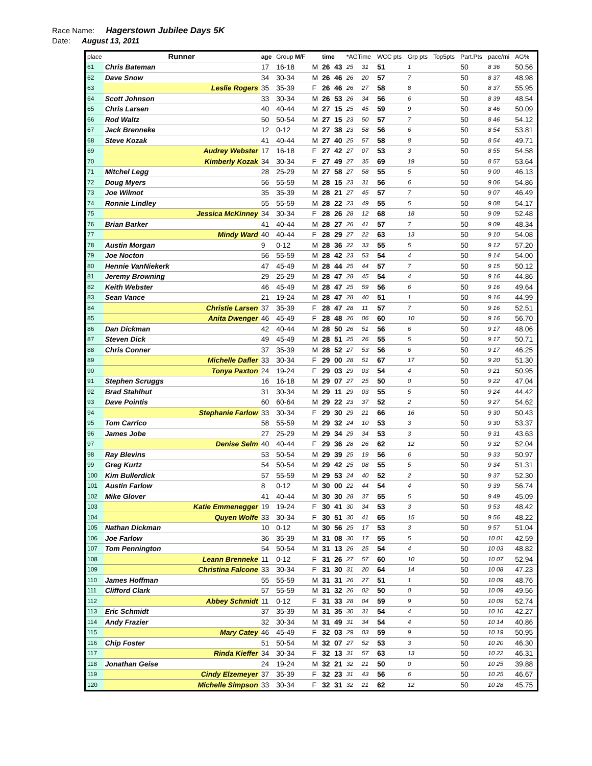Race Name: Hagerstown Jubilee Days 5K
Date: August 13, 2011
| place | Runner | age | Group M/F | | time | | *AGTime | | WCC pts | Grp pts | Top5pts | Part.Pts | pace/mi | AG% |
| --- | --- | --- | --- | --- | --- | --- | --- | --- | --- | --- | --- | --- | --- | --- |
| 61 | Chris Bateman | 17 | 16-18 | M | 26 | 43 | 25 | 31 | 51 | 1 | | 50 | 8 36 | 50.56 |
| 62 | Dave Snow | 34 | 30-34 | M | 26 | 46 | 26 | 20 | 57 | 7 | | 50 | 8 37 | 48.98 |
| 63 | Leslie Rogers | 35 | 35-39 | F | 26 | 46 | 26 | 27 | 58 | 8 | | 50 | 8 37 | 55.95 |
| 64 | Scott Johnson | 33 | 30-34 | M | 26 | 53 | 26 | 34 | 56 | 6 | | 50 | 8 39 | 48.54 |
| 65 | Chris Larsen | 40 | 40-44 | M | 27 | 15 | 25 | 45 | 59 | 9 | | 50 | 8 46 | 50.09 |
| 66 | Rod Waltz | 50 | 50-54 | M | 27 | 15 | 23 | 50 | 57 | 7 | | 50 | 8 46 | 54.12 |
| 67 | Jack Brenneke | 12 | 0-12 | M | 27 | 38 | 23 | 58 | 56 | 6 | | 50 | 8 54 | 53.81 |
| 68 | Steve Kozak | 41 | 40-44 | M | 27 | 40 | 25 | 57 | 58 | 8 | | 50 | 8 54 | 49.71 |
| 69 | Audrey Webster | 17 | 16-18 | F | 27 | 42 | 27 | 07 | 53 | 3 | | 50 | 8 55 | 54.58 |
| 70 | Kimberly Kozak | 34 | 30-34 | F | 27 | 49 | 27 | 35 | 69 | 19 | | 50 | 8 57 | 53.64 |
| 71 | Mitchel Legg | 28 | 25-29 | M | 27 | 58 | 27 | 58 | 55 | 5 | | 50 | 9 00 | 46.13 |
| 72 | Doug Myers | 56 | 55-59 | M | 28 | 15 | 23 | 31 | 56 | 6 | | 50 | 9 06 | 54.86 |
| 73 | Joe Wilmot | 35 | 35-39 | M | 28 | 21 | 27 | 45 | 57 | 7 | | 50 | 9 07 | 46.49 |
| 74 | Ronnie Lindley | 55 | 55-59 | M | 28 | 22 | 23 | 49 | 55 | 5 | | 50 | 9 08 | 54.17 |
| 75 | Jessica McKinney | 34 | 30-34 | F | 28 | 26 | 28 | 12 | 68 | 18 | | 50 | 9 09 | 52.48 |
| 76 | Brian Barker | 41 | 40-44 | M | 28 | 27 | 26 | 41 | 57 | 7 | | 50 | 9 09 | 48.34 |
| 77 | Mindy Ward | 40 | 40-44 | F | 28 | 29 | 27 | 22 | 63 | 13 | | 50 | 9 10 | 54.08 |
| 78 | Austin Morgan | 9 | 0-12 | M | 28 | 36 | 22 | 33 | 55 | 5 | | 50 | 9 12 | 57.20 |
| 79 | Joe Nocton | 56 | 55-59 | M | 28 | 42 | 23 | 53 | 54 | 4 | | 50 | 9 14 | 54.00 |
| 80 | Hennie VanNiekerk | 47 | 45-49 | M | 28 | 44 | 25 | 44 | 57 | 7 | | 50 | 9 15 | 50.12 |
| 81 | Jeremy Browning | 29 | 25-29 | M | 28 | 47 | 28 | 45 | 54 | 4 | | 50 | 9 16 | 44.86 |
| 82 | Keith Webster | 46 | 45-49 | M | 28 | 47 | 25 | 59 | 56 | 6 | | 50 | 9 16 | 49.64 |
| 83 | Sean Vance | 21 | 19-24 | M | 28 | 47 | 28 | 40 | 51 | 1 | | 50 | 9 16 | 44.99 |
| 84 | Christie Larsen | 37 | 35-39 | F | 28 | 47 | 28 | 11 | 57 | 7 | | 50 | 9 16 | 52.51 |
| 85 | Anita Dwenger | 46 | 45-49 | F | 28 | 48 | 26 | 06 | 60 | 10 | | 50 | 9 16 | 56.70 |
| 86 | Dan Dickman | 42 | 40-44 | M | 28 | 50 | 26 | 51 | 56 | 6 | | 50 | 9 17 | 48.06 |
| 87 | Steven Dick | 49 | 45-49 | M | 28 | 51 | 25 | 26 | 55 | 5 | | 50 | 9 17 | 50.71 |
| 88 | Chris Conner | 37 | 35-39 | M | 28 | 52 | 27 | 53 | 56 | 6 | | 50 | 9 17 | 46.25 |
| 89 | Michelle Dafler | 33 | 30-34 | F | 29 | 00 | 28 | 51 | 67 | 17 | | 50 | 9 20 | 51.30 |
| 90 | Tonya Paxton | 24 | 19-24 | F | 29 | 03 | 29 | 03 | 54 | 4 | | 50 | 9 21 | 50.95 |
| 91 | Stephen Scruggs | 16 | 16-18 | M | 29 | 07 | 27 | 25 | 50 | 0 | | 50 | 9 22 | 47.04 |
| 92 | Brad Stahlhut | 31 | 30-34 | M | 29 | 11 | 29 | 03 | 55 | 5 | | 50 | 9 24 | 44.42 |
| 93 | Dave Pointis | 60 | 60-64 | M | 29 | 22 | 23 | 37 | 52 | 2 | | 50 | 9 27 | 54.62 |
| 94 | Stephanie Farlow | 33 | 30-34 | F | 29 | 30 | 29 | 21 | 66 | 16 | | 50 | 9 30 | 50.43 |
| 95 | Tom Carrico | 58 | 55-59 | M | 29 | 32 | 24 | 10 | 53 | 3 | | 50 | 9 30 | 53.37 |
| 96 | James Jobe | 27 | 25-29 | M | 29 | 34 | 29 | 34 | 53 | 3 | | 50 | 9 31 | 43.63 |
| 97 | Denise Selm | 40 | 40-44 | F | 29 | 36 | 28 | 26 | 62 | 12 | | 50 | 9 32 | 52.04 |
| 98 | Ray Blevins | 53 | 50-54 | M | 29 | 39 | 25 | 19 | 56 | 6 | | 50 | 9 33 | 50.97 |
| 99 | Greg Kurtz | 54 | 50-54 | M | 29 | 42 | 25 | 08 | 55 | 5 | | 50 | 9 34 | 51.31 |
| 100 | Kim Bullerdick | 57 | 55-59 | M | 29 | 53 | 24 | 40 | 52 | 2 | | 50 | 9 37 | 52.30 |
| 101 | Austin Farlow | 8 | 0-12 | M | 30 | 00 | 22 | 44 | 54 | 4 | | 50 | 9 39 | 56.74 |
| 102 | Mike Glover | 41 | 40-44 | M | 30 | 30 | 28 | 37 | 55 | 5 | | 50 | 9 49 | 45.09 |
| 103 | Katie Emmenegger | 19 | 19-24 | F | 30 | 41 | 30 | 34 | 53 | 3 | | 50 | 9 53 | 48.42 |
| 104 | Quyen Wolfe | 33 | 30-34 | F | 30 | 51 | 30 | 41 | 65 | 15 | | 50 | 9 56 | 48.22 |
| 105 | Nathan Dickman | 10 | 0-12 | M | 30 | 56 | 25 | 17 | 53 | 3 | | 50 | 9 57 | 51.04 |
| 106 | Joe Farlow | 36 | 35-39 | M | 31 | 08 | 30 | 17 | 55 | 5 | | 50 | 10 01 | 42.59 |
| 107 | Tom Pennington | 54 | 50-54 | M | 31 | 13 | 26 | 25 | 54 | 4 | | 50 | 10 03 | 48.82 |
| 108 | Leann Brenneke | 11 | 0-12 | F | 31 | 26 | 27 | 57 | 60 | 10 | | 50 | 10 07 | 52.94 |
| 109 | Christina Falcone | 33 | 30-34 | F | 31 | 30 | 31 | 20 | 64 | 14 | | 50 | 10 08 | 47.23 |
| 110 | James Hoffman | 55 | 55-59 | M | 31 | 31 | 26 | 27 | 51 | 1 | | 50 | 10 09 | 48.76 |
| 111 | Clifford Clark | 57 | 55-59 | M | 31 | 32 | 26 | 02 | 50 | 0 | | 50 | 10 09 | 49.56 |
| 112 | Abbey Schmidt | 11 | 0-12 | F | 31 | 33 | 28 | 04 | 59 | 9 | | 50 | 10 09 | 52.74 |
| 113 | Eric Schmidt | 37 | 35-39 | M | 31 | 35 | 30 | 31 | 54 | 4 | | 50 | 10 10 | 42.27 |
| 114 | Andy Frazier | 32 | 30-34 | M | 31 | 49 | 31 | 34 | 54 | 4 | | 50 | 10 14 | 40.86 |
| 115 | Mary Catey | 46 | 45-49 | F | 32 | 03 | 29 | 03 | 59 | 9 | | 50 | 10 19 | 50.95 |
| 116 | Chip Foster | 51 | 50-54 | M | 32 | 07 | 27 | 52 | 53 | 3 | | 50 | 10 20 | 46.30 |
| 117 | Rinda Kieffer | 34 | 30-34 | F | 32 | 13 | 31 | 57 | 63 | 13 | | 50 | 10 22 | 46.31 |
| 118 | Jonathan Geise | 24 | 19-24 | M | 32 | 21 | 32 | 21 | 50 | 0 | | 50 | 10 25 | 39.88 |
| 119 | Cindy Elzemeyer | 37 | 35-39 | F | 32 | 23 | 31 | 43 | 56 | 6 | | 50 | 10 25 | 46.67 |
| 120 | Michelle Simpson | 33 | 30-34 | F | 32 | 31 | 32 | 21 | 62 | 12 | | 50 | 10 28 | 45.75 |